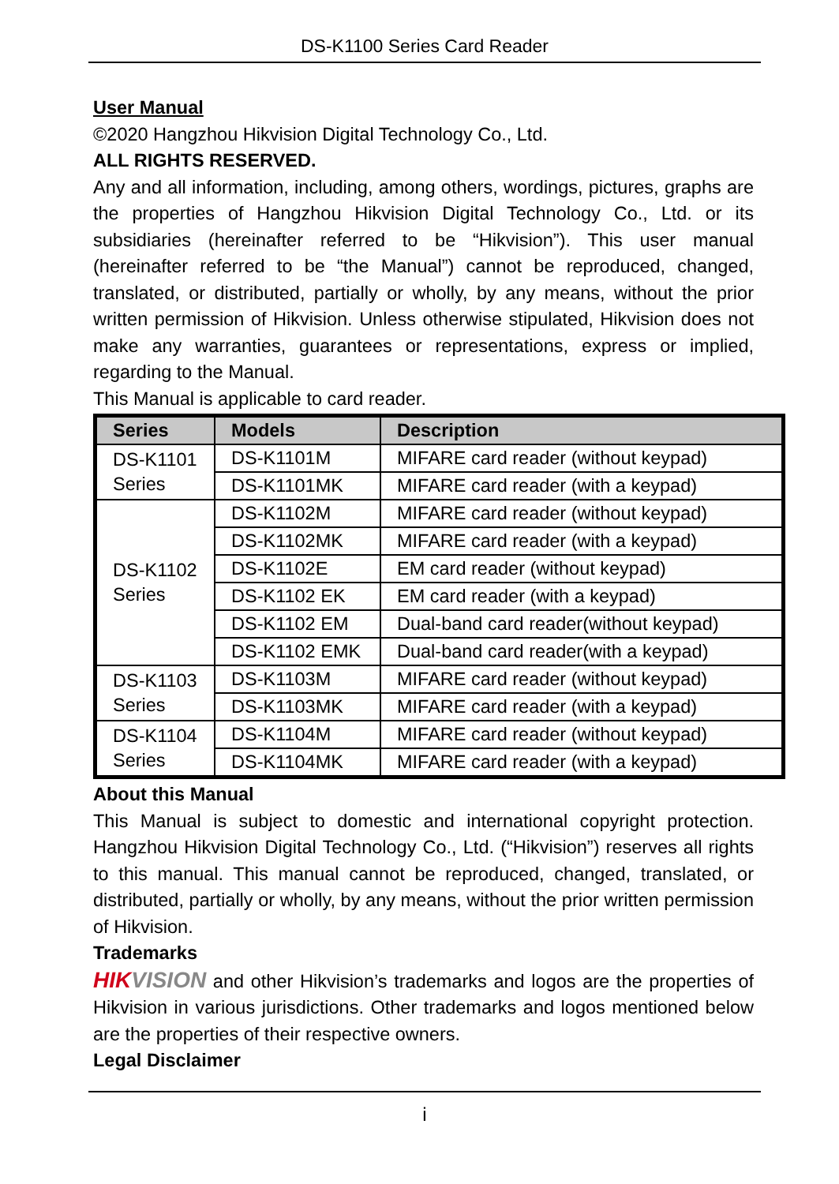DS-K1100 Series Card Reader
User Manual
©2020 Hangzhou Hikvision Digital Technology Co., Ltd.
ALL RIGHTS RESERVED.
Any and all information, including, among others, wordings, pictures, graphs are the properties of Hangzhou Hikvision Digital Technology Co., Ltd. or its subsidiaries (hereinafter referred to be “Hikvision”). This user manual (hereinafter referred to be “the Manual”) cannot be reproduced, changed, translated, or distributed, partially or wholly, by any means, without the prior written permission of Hikvision. Unless otherwise stipulated, Hikvision does not make any warranties, guarantees or representations, express or implied, regarding to the Manual.
This Manual is applicable to card reader.
| Series | Models | Description |
| --- | --- | --- |
| DS-K1101 Series | DS-K1101M | MIFARE card reader (without keypad) |
| | DS-K1101MK | MIFARE card reader (with a keypad) |
| DS-K1102 Series | DS-K1102M | MIFARE card reader (without keypad) |
| | DS-K1102MK | MIFARE card reader (with a keypad) |
| | DS-K1102E | EM card reader (without keypad) |
| | DS-K1102 EK | EM card reader (with a keypad) |
| | DS-K1102 EM | Dual-band card reader(without keypad) |
| | DS-K1102 EMK | Dual-band card reader(with a keypad) |
| DS-K1103 Series | DS-K1103M | MIFARE card reader (without keypad) |
| | DS-K1103MK | MIFARE card reader (with a keypad) |
| DS-K1104 Series | DS-K1104M | MIFARE card reader (without keypad) |
| | DS-K1104MK | MIFARE card reader (with a keypad) |
About this Manual
This Manual is subject to domestic and international copyright protection. Hangzhou Hikvision Digital Technology Co., Ltd. (“Hikvision”) reserves all rights to this manual. This manual cannot be reproduced, changed, translated, or distributed, partially or wholly, by any means, without the prior written permission of Hikvision.
Trademarks
HIKVISION and other Hikvision’s trademarks and logos are the properties of Hikvision in various jurisdictions. Other trademarks and logos mentioned below are the properties of their respective owners.
Legal Disclaimer
i